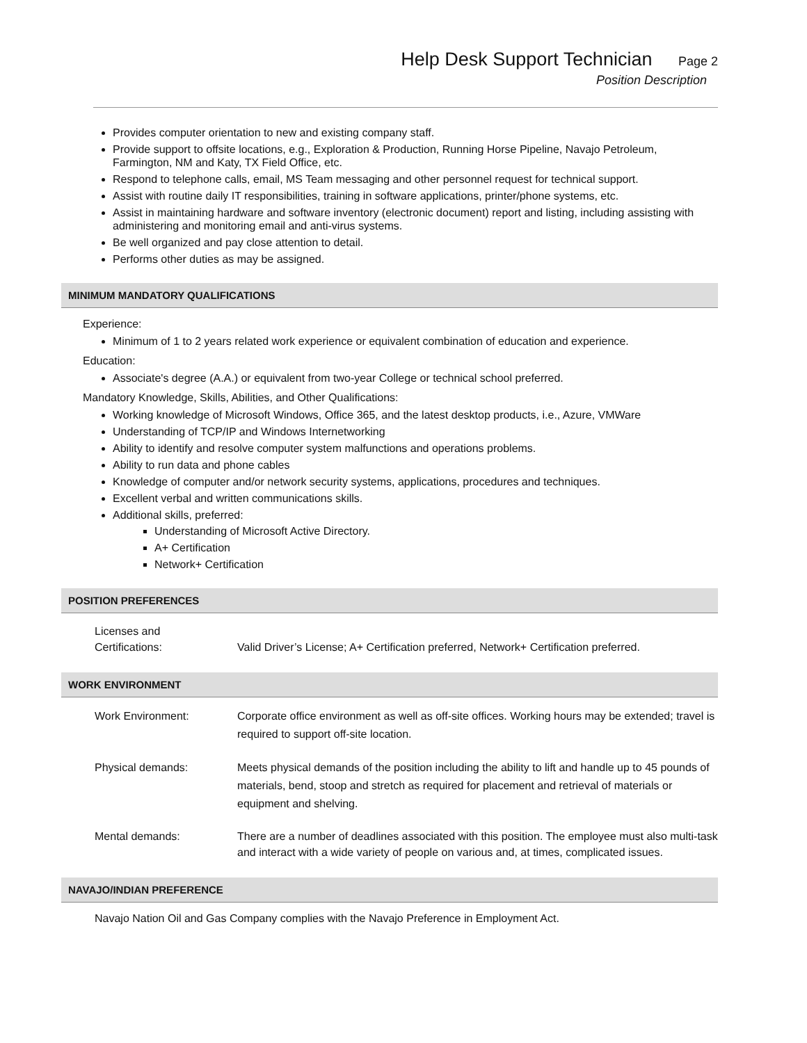Help Desk Support Technician Page 2
Position Description
Provides computer orientation to new and existing company staff.
Provide support to offsite locations, e.g., Exploration & Production, Running Horse Pipeline, Navajo Petroleum, Farmington, NM and Katy, TX Field Office, etc.
Respond to telephone calls, email, MS Team messaging and other personnel request for technical support.
Assist with routine daily IT responsibilities, training in software applications, printer/phone systems, etc.
Assist in maintaining hardware and software inventory (electronic document) report and listing, including assisting with administering and monitoring email and anti-virus systems.
Be well organized and pay close attention to detail.
Performs other duties as may be assigned.
MINIMUM MANDATORY QUALIFICATIONS
Experience:
Minimum of 1 to 2 years related work experience or equivalent combination of education and experience.
Education:
Associate's degree (A.A.) or equivalent from two-year College or technical school preferred.
Mandatory Knowledge, Skills, Abilities, and Other Qualifications:
Working knowledge of Microsoft Windows, Office 365, and the latest desktop products, i.e., Azure, VMWare
Understanding of TCP/IP and Windows Internetworking
Ability to identify and resolve computer system malfunctions and operations problems.
Ability to run data and phone cables
Knowledge of computer and/or network security systems, applications, procedures and techniques.
Excellent verbal and written communications skills.
Additional skills, preferred:
Understanding of Microsoft Active Directory.
A+ Certification
Network+ Certification
POSITION PREFERENCES
Licenses and
Certifications:
Valid Driver’s License; A+ Certification preferred, Network+ Certification preferred.
WORK ENVIRONMENT
Work Environment: Corporate office environment as well as off-site offices. Working hours may be extended; travel is required to support off-site location.
Physical demands: Meets physical demands of the position including the ability to lift and handle up to 45 pounds of materials, bend, stoop and stretch as required for placement and retrieval of materials or equipment and shelving.
Mental demands: There are a number of deadlines associated with this position. The employee must also multi-task and interact with a wide variety of people on various and, at times, complicated issues.
NAVAJO/INDIAN PREFERENCE
Navajo Nation Oil and Gas Company complies with the Navajo Preference in Employment Act.